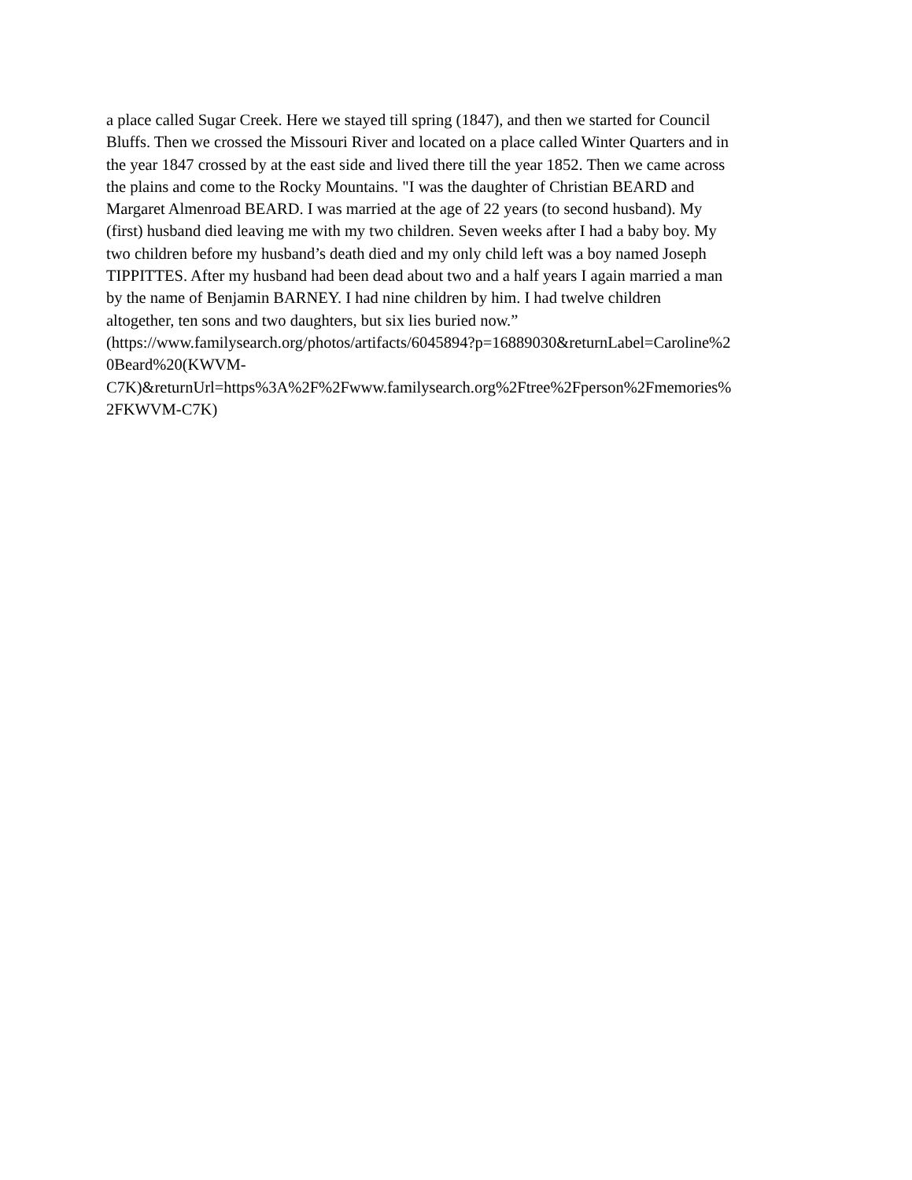a place called Sugar Creek. Here we stayed till spring (1847), and then we started for Council
Bluffs. Then we crossed the Missouri River and located on a place called Winter Quarters and in
the year 1847 crossed by at the east side and lived there till the year 1852. Then we came across
the plains and come to the Rocky Mountains. "I was the daughter of Christian BEARD and
Margaret Almenroad BEARD. I was married at the age of 22 years (to second husband). My
(first) husband died leaving me with my two children. Seven weeks after I had a baby boy. My
two children before my husband’s death died and my only child left was a boy named Joseph
TIPPITTES. After my husband had been dead about two and a half years I again married a man
by the name of Benjamin BARNEY. I had nine children by him. I had twelve children
altogether, ten sons and two daughters, but six lies buried now.”
(https://www.familysearch.org/photos/artifacts/6045894?p=16889030&returnLabel=Caroline%2
0Beard%20(KWVM-
C7K)&returnUrl=https%3A%2F%2Fwww.familysearch.org%2Ftree%2Fperson%2Fmemories%
2FKWVM-C7K)